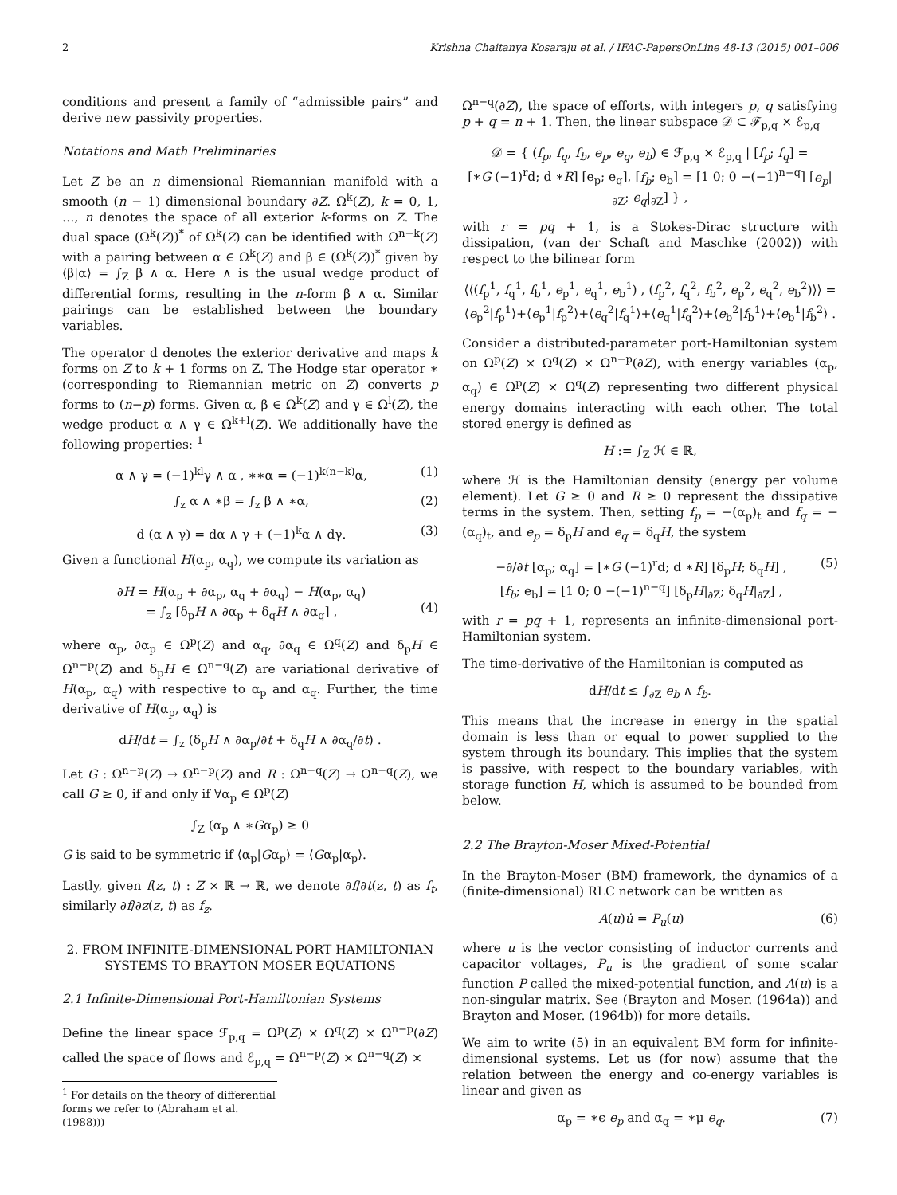2 Krishna Chaitanya Kosaraju et al. / IFAC-PapersOnLine 48-13 (2015) 001–006
conditions and present a family of “admissible pairs” and derive new passivity properties.
Notations and Math Preliminaries
Let Z be an n dimensional Riemannian manifold with a smooth (n − 1) dimensional boundary ∂Z. Ω<sup>k</sup>(Z), k = 0, 1, …, n denotes the space of all exterior k-forms on Z. The dual space (Ω<sup>k</sup>(Z))<sup>*</sup> of Ω<sup>k</sup>(Z) can be identified with Ω<sup>n−k</sup>(Z) with a pairing between α ∈ Ω<sup>k</sup>(Z) and β ∈ (Ω<sup>k</sup>(Z))<sup>*</sup> given by ⟨β|α⟩ = ∫<sub>Z</sub> β ∧ α. Here ∧ is the usual wedge product of differential forms, resulting in the n-form β ∧ α. Similar pairings can be established between the boundary variables.
The operator d denotes the exterior derivative and maps k forms on Z to k + 1 forms on Z. The Hodge star operator ∗ (corresponding to Riemannian metric on Z) converts p forms to (n−p) forms. Given α, β ∈ Ω<sup>k</sup>(Z) and γ ∈ Ω<sup>l</sup>(Z), the wedge product α ∧ γ ∈ Ω<sup>k+l</sup>(Z). We additionally have the following properties: <sup>1</sup>
α ∧ γ = (−1)<sup>kl</sup>γ ∧ α , ∗∗α = (−1)<sup>k(n−k)</sup>α, (1)
∫<sub>z</sub> α ∧ ∗β = ∫<sub>z</sub> β ∧ ∗α, (2)
d (α ∧ γ) = dα ∧ γ + (−1)<sup>k</sup>α ∧ dγ. (3)
Given a functional H(α<sub>p</sub>, α<sub>q</sub>), we compute its variation as
∂H = H(α<sub>p</sub> + ∂α<sub>p</sub>, α<sub>q</sub> + ∂α<sub>q</sub>) − H(α<sub>p</sub>, α<sub>q</sub>)
= ∫<sub>z</sub> [δ<sub>p</sub>H ∧ ∂α<sub>p</sub> + δ<sub>q</sub>H ∧ ∂α<sub>q</sub>] ,
(4)
where α<sub>p</sub>, ∂α<sub>p</sub> ∈ Ω<sup>p</sup>(Z) and α<sub>q</sub>, ∂α<sub>q</sub> ∈ Ω<sup>q</sup>(Z) and δ<sub>p</sub>H ∈ Ω<sup>n−p</sup>(Z) and δ<sub>p</sub>H ∈ Ω<sup>n−q</sup>(Z) are variational derivative of H(α<sub>p</sub>, α<sub>q</sub>) with respective to α<sub>p</sub> and α<sub>q</sub>. Further, the time derivative of H(α<sub>p</sub>, α<sub>q</sub>) is
dH/dt = ∫<sub>z</sub> (δ<sub>p</sub>H ∧ ∂α<sub>p</sub>/∂t + δ<sub>q</sub>H ∧ ∂α<sub>q</sub>/∂t) .
Let G : Ω<sup>n−p</sup>(Z) → Ω<sup>n−p</sup>(Z) and R : Ω<sup>n−q</sup>(Z) → Ω<sup>n−q</sup>(Z), we call G ≥ 0, if and only if ∀α<sub>p</sub> ∈ Ω<sup>p</sup>(Z)
∫<sub>Z</sub> (α<sub>p</sub> ∧ ∗Gα<sub>p</sub>) ≥ 0
G is said to be symmetric if ⟨α<sub>p</sub>|Gα<sub>p</sub>⟩ = ⟨Gα<sub>p</sub>|α<sub>p</sub>⟩.
Lastly, given f(z, t) : Z × ℝ → ℝ, we denote ∂f/∂t(z, t) as f<sub>t</sub>, similarly ∂f/∂z(z, t) as f<sub>z</sub>.
2. FROM INFINITE-DIMENSIONAL PORT HAMILTONIAN SYSTEMS TO BRAYTON MOSER EQUATIONS
2.1 Infinite-Dimensional Port-Hamiltonian Systems
Define the linear space ℱ<sub>p,q</sub> = Ω<sup>p</sup>(Z) × Ω<sup>q</sup>(Z) × Ω<sup>n−p</sup>(∂Z) called the space of flows and ℰ<sub>p,q</sub> = Ω<sup>n−p</sup>(Z) × Ω<sup>n−q</sup>(Z) ×
<sup>1</sup> For details on the theory of differential forms we refer to (Abraham et al. (1988)))
Ω<sup>n−q</sup>(∂Z), the space of efforts, with integers p, q satisfying p + q = n + 1. Then, the linear subspace 𝒟 ⊂ ℱ<sub>p,q</sub> × ℰ<sub>p,q</sub>
𝒟 = { (f<sub>p</sub>, f<sub>q</sub>, f<sub>b</sub>, e<sub>p</sub>, e<sub>q</sub>, e<sub>b</sub>) ∈ ℱ<sub>p,q</sub> × ℰ<sub>p,q</sub> | [f<sub>p</sub>; f<sub>q</sub>] =
[∗G (−1)<sup>r</sup>d; d ∗R] [e<sub>p</sub>; e<sub>q</sub>], [f<sub>b</sub>; e<sub>b</sub>] = [1 0; 0 −(−1)<sup>n−q</sup>] [e<sub>p</sub>|<sub>∂Z</sub>; e<sub>q</sub>|<sub>∂Z</sub>] } ,
with r = pq + 1, is a Stokes-Dirac structure with dissipation, (van der Schaft and Maschke (2002)) with respect to the bilinear form
⟨⟨(f<sub>p</sub><sup>1</sup>, f<sub>q</sub><sup>1</sup>, f<sub>b</sub><sup>1</sup>, e<sub>p</sub><sup>1</sup>, e<sub>q</sub><sup>1</sup>, e<sub>b</sub><sup>1</sup>) , (f<sub>p</sub><sup>2</sup>, f<sub>q</sub><sup>2</sup>, f<sub>b</sub><sup>2</sup>, e<sub>p</sub><sup>2</sup>, e<sub>q</sub><sup>2</sup>, e<sub>b</sub><sup>2</sup>)⟩⟩ =
⟨e<sub>p</sub><sup>2</sup>|f<sub>p</sub><sup>1</sup>⟩+⟨e<sub>p</sub><sup>1</sup>|f<sub>p</sub><sup>2</sup>⟩+⟨e<sub>q</sub><sup>2</sup>|f<sub>q</sub><sup>1</sup>⟩+⟨e<sub>q</sub><sup>1</sup>|f<sub>q</sub><sup>2</sup>⟩+⟨e<sub>b</sub><sup>2</sup>|f<sub>b</sub><sup>1</sup>⟩+⟨e<sub>b</sub><sup>1</sup>|f<sub>b</sub><sup>2</sup>⟩ .
Consider a distributed-parameter port-Hamiltonian system on Ω<sup>p</sup>(Z) × Ω<sup>q</sup>(Z) × Ω<sup>n−p</sup>(∂Z), with energy variables (α<sub>p</sub>, α<sub>q</sub>) ∈ Ω<sup>p</sup>(Z) × Ω<sup>q</sup>(Z) representing two different physical energy domains interacting with each other. The total stored energy is defined as
H := ∫<sub>Z</sub> ℋ ∈ ℝ,
where ℋ is the Hamiltonian density (energy per volume element). Let G ≥ 0 and R ≥ 0 represent the dissipative terms in the system. Then, setting f<sub>p</sub> = −(α<sub>p</sub>)<sub>t</sub> and f<sub>q</sub> = −(α<sub>q</sub>)<sub>t</sub>, and e<sub>p</sub> = δ<sub>p</sub>H and e<sub>q</sub> = δ<sub>q</sub>H, the system
−∂/∂t [α<sub>p</sub>; α<sub>q</sub>] = [∗G (−1)<sup>r</sup>d; d ∗R] [δ<sub>p</sub>H; δ<sub>q</sub>H] ,
[f<sub>b</sub>; e<sub>b</sub>] = [1 0; 0 −(−1)<sup>n−q</sup>] [δ<sub>p</sub>H|<sub>∂Z</sub>; δ<sub>q</sub>H|<sub>∂Z</sub>] , (5)
with r = pq + 1, represents an infinite-dimensional port-Hamiltonian system.
The time-derivative of the Hamiltonian is computed as
dH/dt ≤ ∫<sub>∂Z</sub> e<sub>b</sub> ∧ f<sub>b</sub>.
This means that the increase in energy in the spatial domain is less than or equal to power supplied to the system through its boundary. This implies that the system is passive, with respect to the boundary variables, with storage function H, which is assumed to be bounded from below.
2.2 The Brayton-Moser Mixed-Potential
In the Brayton-Moser (BM) framework, the dynamics of a (finite-dimensional) RLC network can be written as
A(u)u̇ = P<sub>u</sub>(u) (6)
where u is the vector consisting of inductor currents and capacitor voltages, P<sub>u</sub> is the gradient of some scalar function P called the mixed-potential function, and A(u) is a non-singular matrix. See (Brayton and Moser. (1964a)) and Brayton and Moser. (1964b)) for more details.
We aim to write (5) in an equivalent BM form for infinite-dimensional systems. Let us (for now) assume that the relation between the energy and co-energy variables is linear and given as
α<sub>p</sub> = ∗ϵ e<sub>p</sub> and α<sub>q</sub> = ∗μ e<sub>q</sub>. (7)